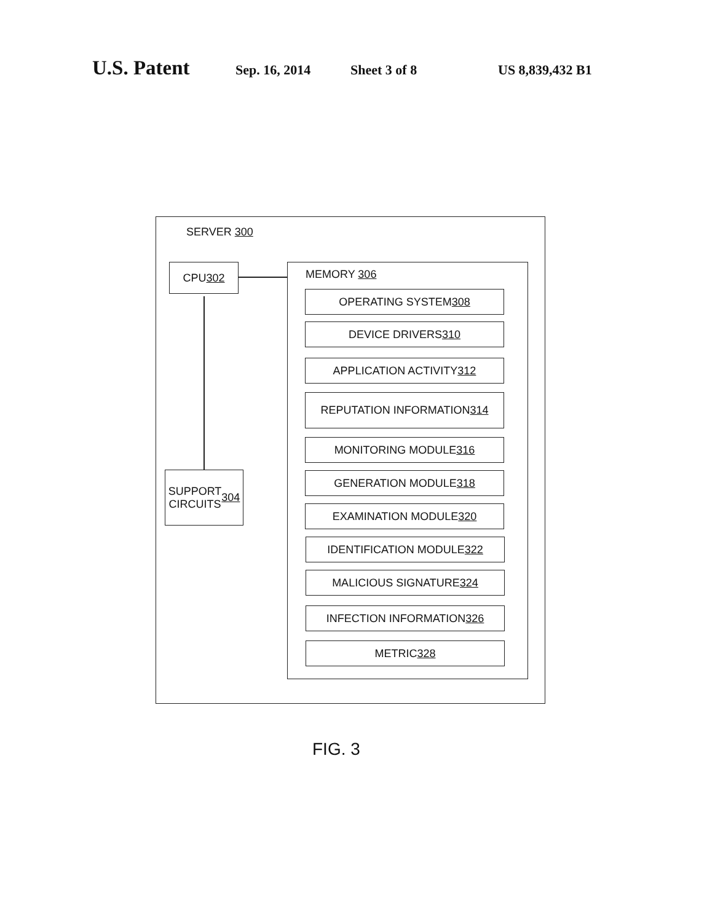U.S. Patent Sep. 16, 2014 Sheet 3 of 8 US 8,839,432 B1
SERVER 300
CPU 302
SUPPORT
CIRCUITS
304
MEMORY 306
OPERATING SYSTEM 308
DEVICE DRIVERS 310
APPLICATION ACTIVITY 312
REPUTATION INFORMATION 314
MONITORING MODULE 316
GENERATION MODULE 318
EXAMINATION MODULE 320
IDENTIFICATION MODULE 322
MALICIOUS SIGNATURE 324
INFECTION INFORMATION 326
METRIC 328
FIG. 3